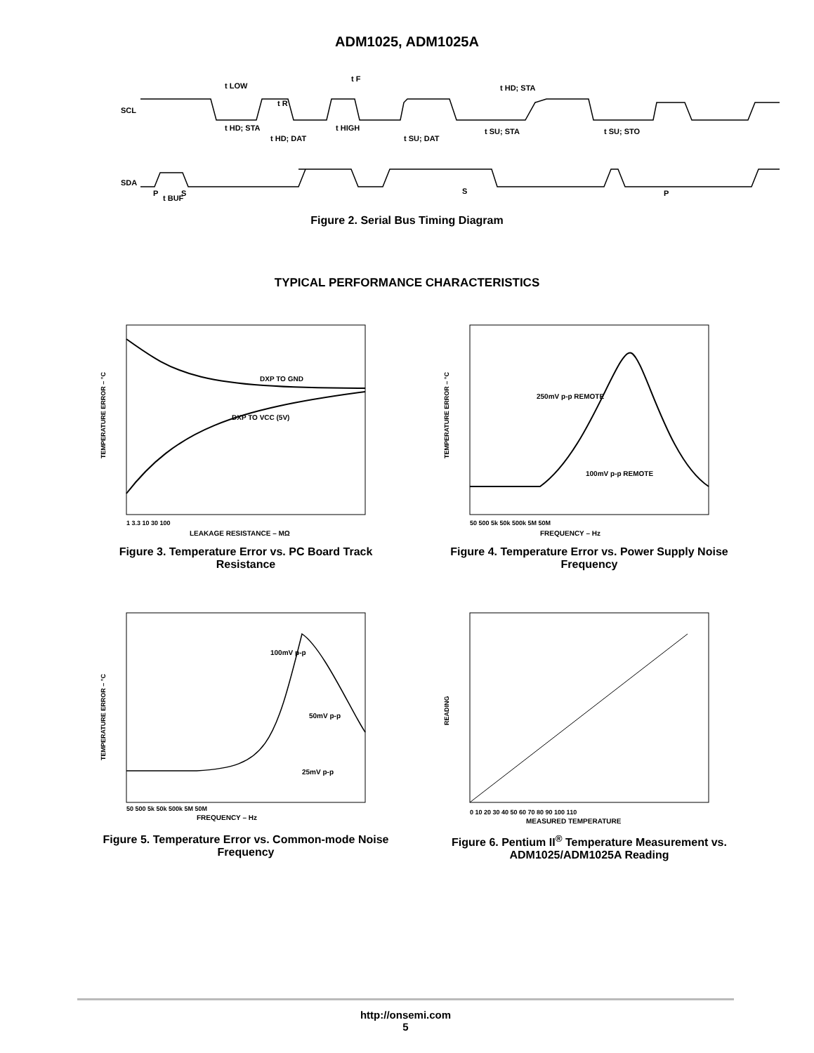ADM1025, ADM1025A
SCL
SDA
t LOW
t HD; STA
t R
t HD; DAT
t F
t HIGH
t SU; DAT
t HD; STA
t SU; STA
t SU; STO
t BUF
P
S
S
P
Figure 2. Serial Bus Timing Diagram
TYPICAL PERFORMANCE CHARACTERISTICS
DXP TO GND
DXP TO VCC (5V)
LEAKAGE RESISTANCE – MΩ
1 3.3 10 30 100
TEMPERATURE ERROR – °C
Figure 3. Temperature Error vs. PC Board Track Resistance
250mV p-p REMOTE
100mV p-p REMOTE
FREQUENCY – Hz
50 500 5k 50k 500k 5M 50M
TEMPERATURE ERROR – °C
Figure 4. Temperature Error vs. Power Supply Noise Frequency
100mV p-p
50mV p-p
25mV p-p
FREQUENCY – Hz
50 500 5k 50k 500k 5M 50M
TEMPERATURE ERROR – °C
Figure 5. Temperature Error vs. Common-mode Noise Frequency
MEASURED TEMPERATURE
0 10 20 30 40 50 60 70 80 90 100 110
READING
Figure 6. Pentium II<sup>®</sup> Temperature Measurement vs. ADM1025/ADM1025A Reading
http://onsemi.com
5